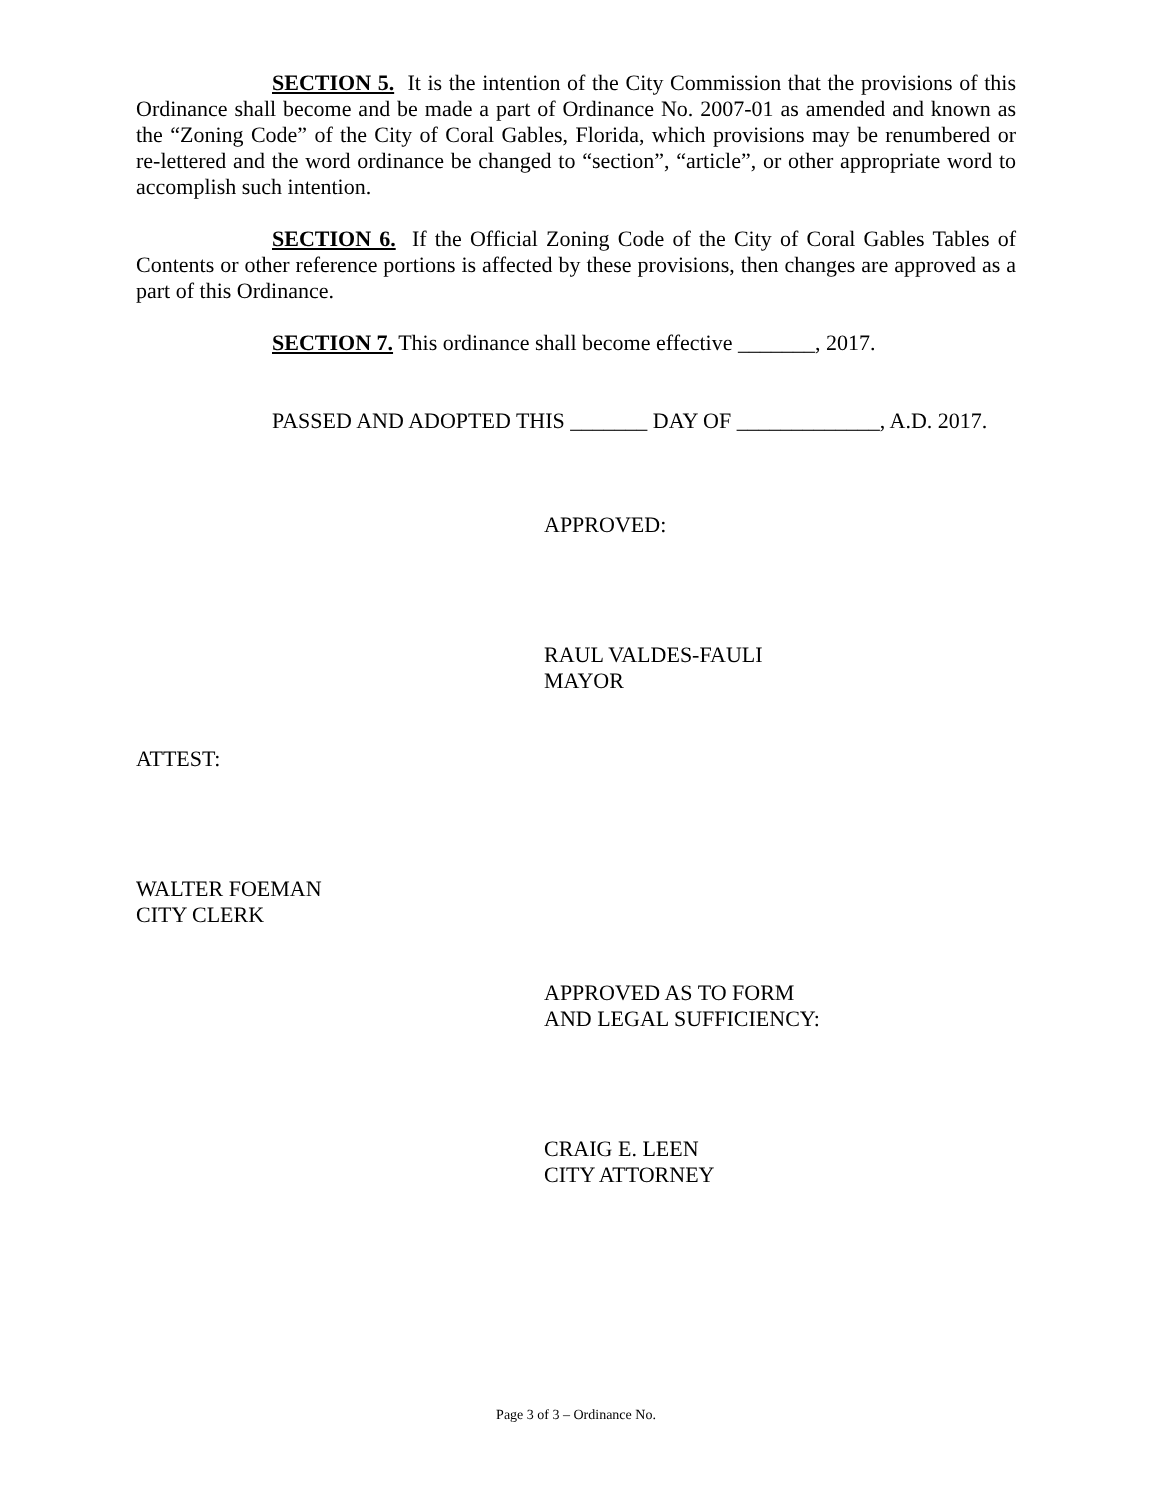SECTION 5. It is the intention of the City Commission that the provisions of this Ordinance shall become and be made a part of Ordinance No. 2007-01 as amended and known as the “Zoning Code” of the City of Coral Gables, Florida, which provisions may be renumbered or re-lettered and the word ordinance be changed to “section”, “article”, or other appropriate word to accomplish such intention.
SECTION 6. If the Official Zoning Code of the City of Coral Gables Tables of Contents or other reference portions is affected by these provisions, then changes are approved as a part of this Ordinance.
SECTION 7. This ordinance shall become effective _______, 2017.
PASSED AND ADOPTED THIS _______ DAY OF _____________, A.D. 2017.
APPROVED:
RAUL VALDES-FAULI
MAYOR
ATTEST:
WALTER FOEMAN
CITY CLERK
APPROVED AS TO FORM
AND LEGAL SUFFICIENCY:
CRAIG E. LEEN
CITY ATTORNEY
Page 3 of 3 – Ordinance No.